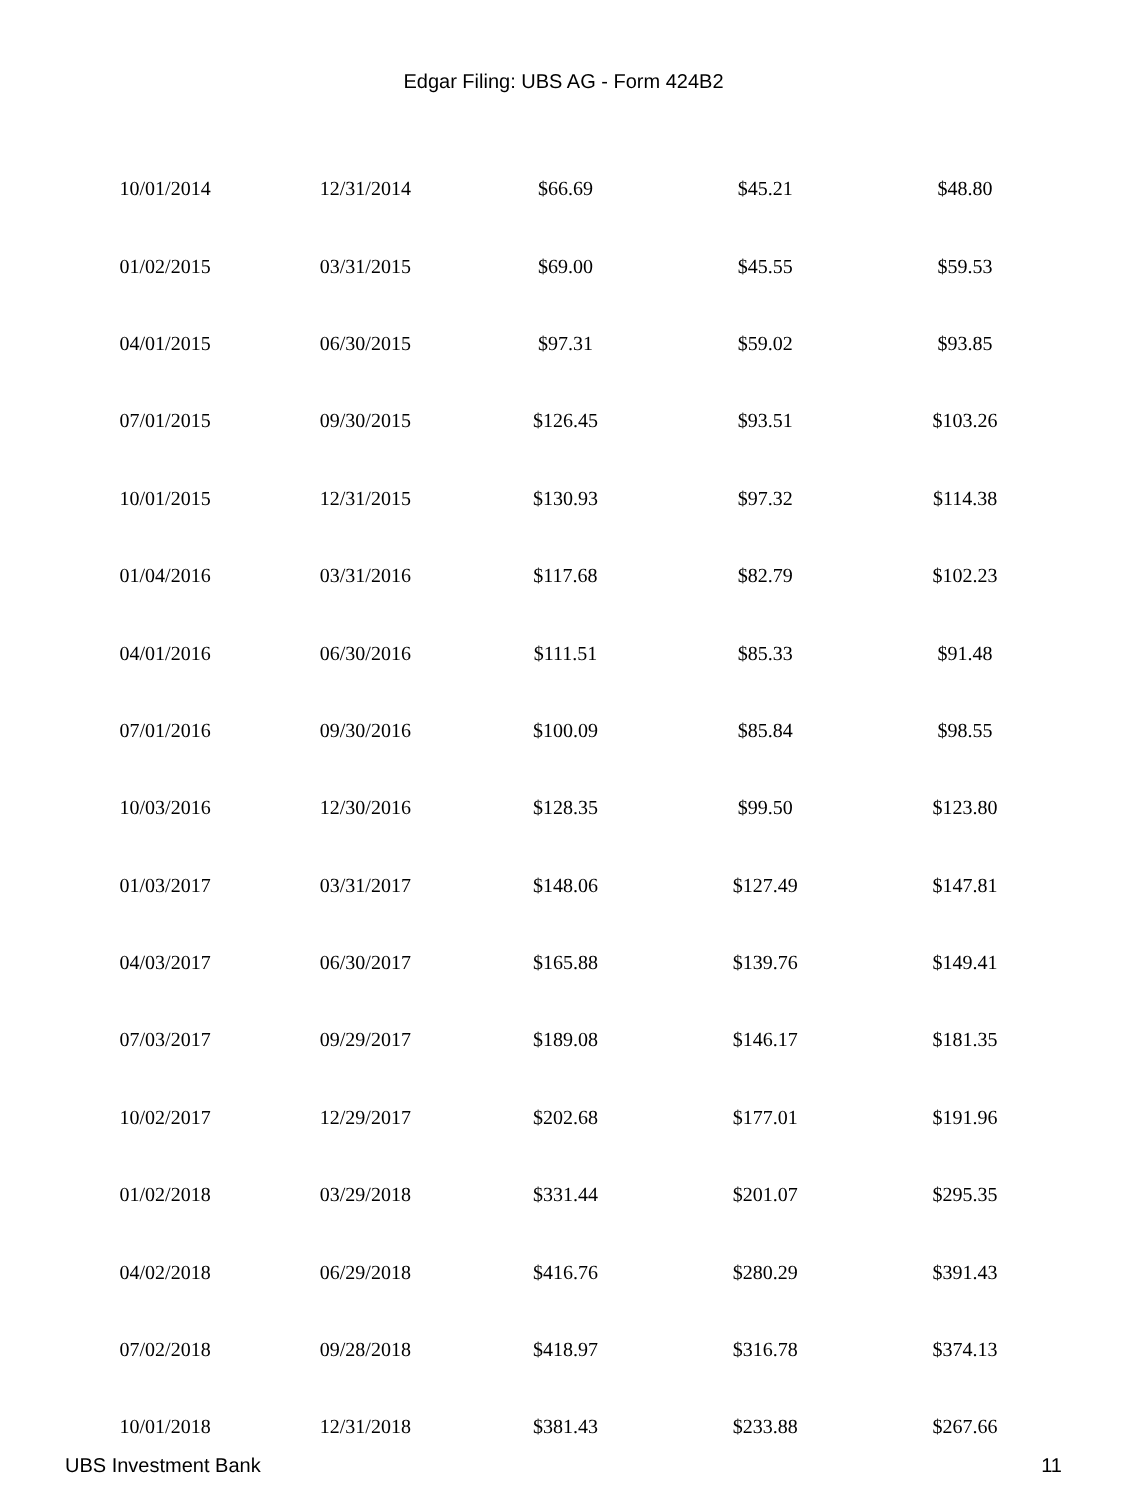Edgar Filing: UBS AG - Form 424B2
| 10/01/2014 | 12/31/2014 | $66.69 | $45.21 | $48.80 |
| 01/02/2015 | 03/31/2015 | $69.00 | $45.55 | $59.53 |
| 04/01/2015 | 06/30/2015 | $97.31 | $59.02 | $93.85 |
| 07/01/2015 | 09/30/2015 | $126.45 | $93.51 | $103.26 |
| 10/01/2015 | 12/31/2015 | $130.93 | $97.32 | $114.38 |
| 01/04/2016 | 03/31/2016 | $117.68 | $82.79 | $102.23 |
| 04/01/2016 | 06/30/2016 | $111.51 | $85.33 | $91.48 |
| 07/01/2016 | 09/30/2016 | $100.09 | $85.84 | $98.55 |
| 10/03/2016 | 12/30/2016 | $128.35 | $99.50 | $123.80 |
| 01/03/2017 | 03/31/2017 | $148.06 | $127.49 | $147.81 |
| 04/03/2017 | 06/30/2017 | $165.88 | $139.76 | $149.41 |
| 07/03/2017 | 09/29/2017 | $189.08 | $146.17 | $181.35 |
| 10/02/2017 | 12/29/2017 | $202.68 | $177.01 | $191.96 |
| 01/02/2018 | 03/29/2018 | $331.44 | $201.07 | $295.35 |
| 04/02/2018 | 06/29/2018 | $416.76 | $280.29 | $391.43 |
| 07/02/2018 | 09/28/2018 | $418.97 | $316.78 | $374.13 |
| 10/01/2018 | 12/31/2018 | $381.43 | $233.88 | $267.66 |
UBS Investment Bank 11